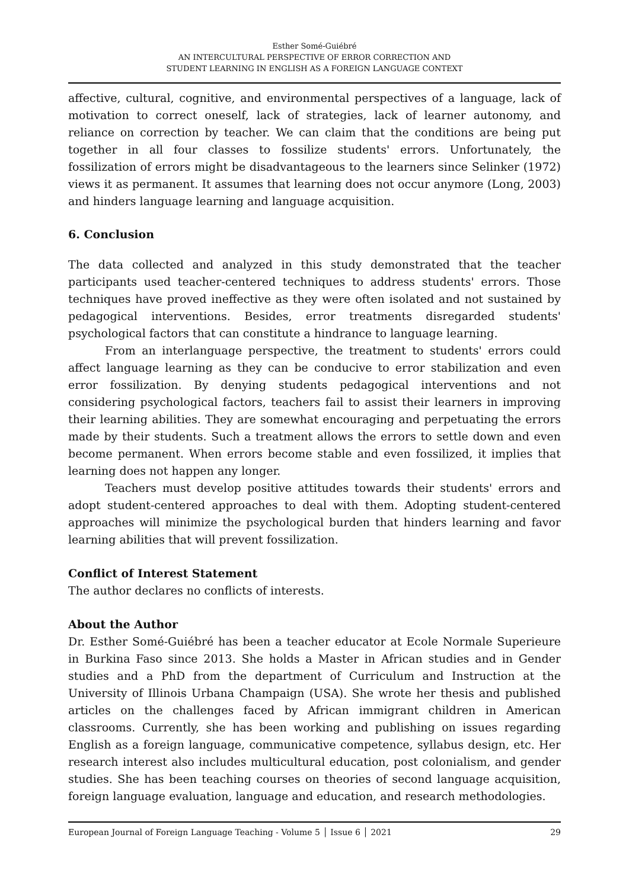Esther Somé-Guiébré
AN INTERCULTURAL PERSPECTIVE OF ERROR CORRECTION AND
STUDENT LEARNING IN ENGLISH AS A FOREIGN LANGUAGE CONTEXT
affective, cultural, cognitive, and environmental perspectives of a language, lack of motivation to correct oneself, lack of strategies, lack of learner autonomy, and reliance on correction by teacher. We can claim that the conditions are being put together in all four classes to fossilize students' errors. Unfortunately, the fossilization of errors might be disadvantageous to the learners since Selinker (1972) views it as permanent. It assumes that learning does not occur anymore (Long, 2003) and hinders language learning and language acquisition.
6. Conclusion
The data collected and analyzed in this study demonstrated that the teacher participants used teacher-centered techniques to address students' errors. Those techniques have proved ineffective as they were often isolated and not sustained by pedagogical interventions. Besides, error treatments disregarded students' psychological factors that can constitute a hindrance to language learning.
From an interlanguage perspective, the treatment to students' errors could affect language learning as they can be conducive to error stabilization and even error fossilization. By denying students pedagogical interventions and not considering psychological factors, teachers fail to assist their learners in improving their learning abilities. They are somewhat encouraging and perpetuating the errors made by their students. Such a treatment allows the errors to settle down and even become permanent. When errors become stable and even fossilized, it implies that learning does not happen any longer.
Teachers must develop positive attitudes towards their students' errors and adopt student-centered approaches to deal with them. Adopting student-centered approaches will minimize the psychological burden that hinders learning and favor learning abilities that will prevent fossilization.
Conflict of Interest Statement
The author declares no conflicts of interests.
About the Author
Dr. Esther Somé-Guiébré has been a teacher educator at Ecole Normale Superieure in Burkina Faso since 2013. She holds a Master in African studies and in Gender studies and a PhD from the department of Curriculum and Instruction at the University of Illinois Urbana Champaign (USA). She wrote her thesis and published articles on the challenges faced by African immigrant children in American classrooms. Currently, she has been working and publishing on issues regarding English as a foreign language, communicative competence, syllabus design, etc. Her research interest also includes multicultural education, post colonialism, and gender studies. She has been teaching courses on theories of second language acquisition, foreign language evaluation, language and education, and research methodologies.
European Journal of Foreign Language Teaching - Volume 5 │ Issue 6 │ 2021 29